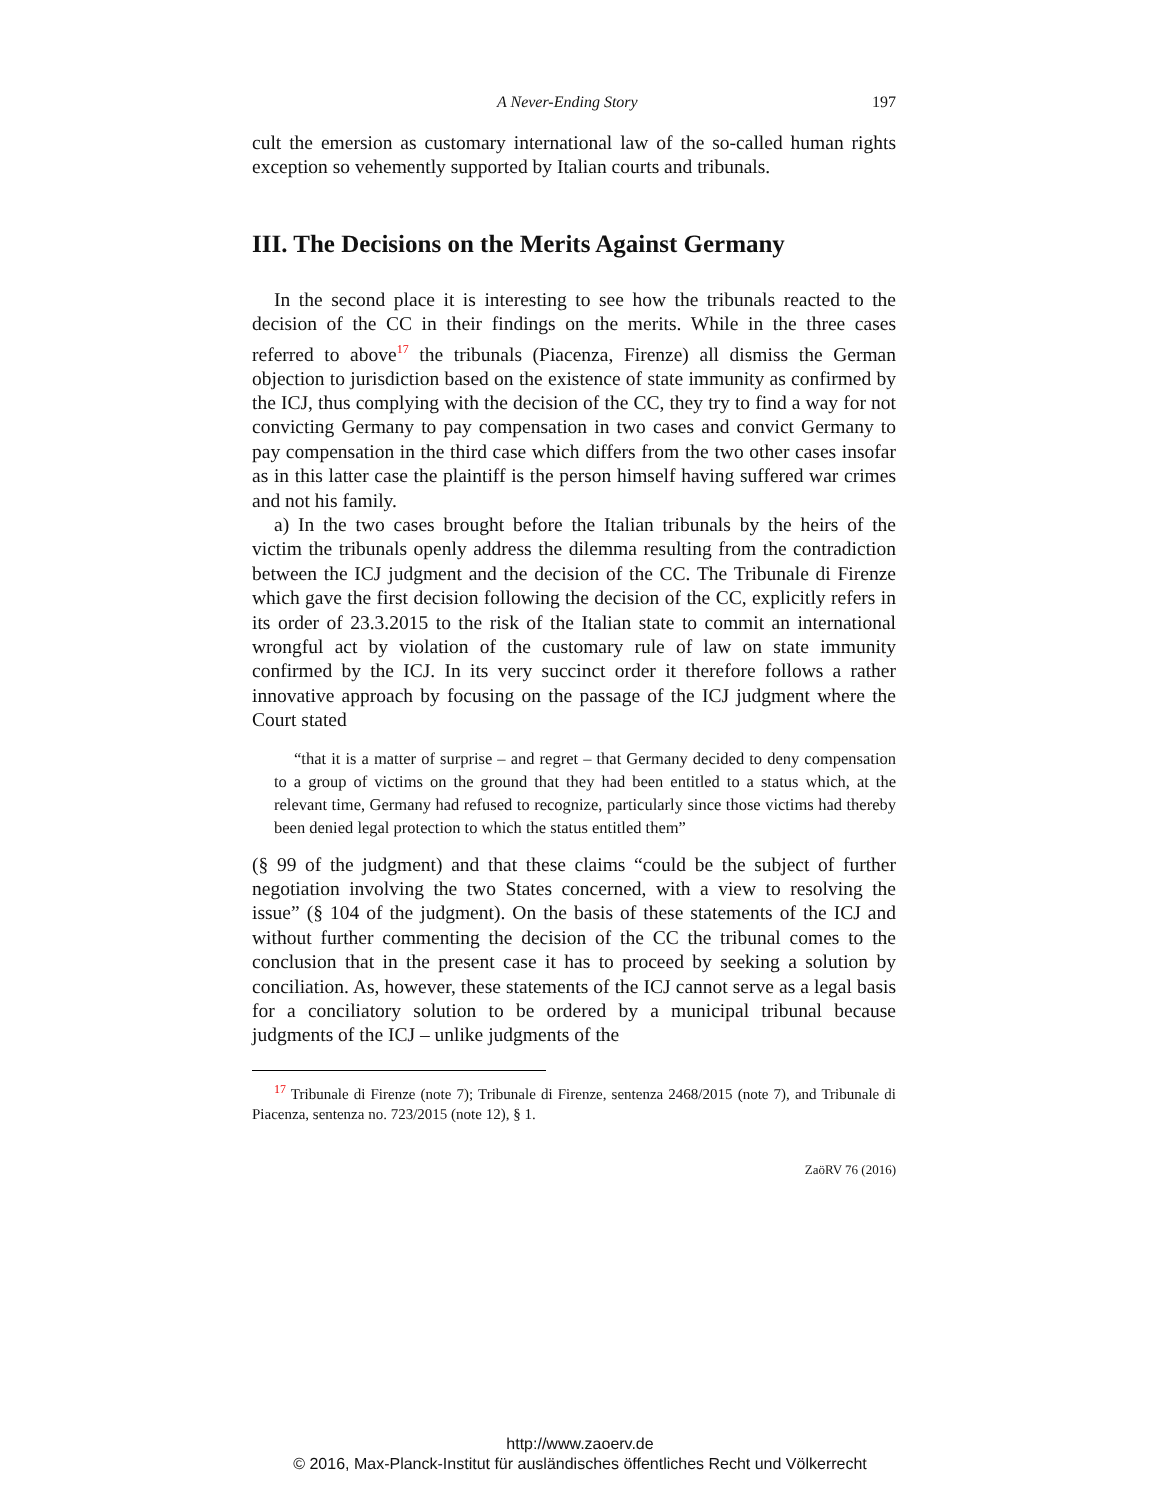A Never-Ending Story 197
cult the emersion as customary international law of the so-called human rights exception so vehemently supported by Italian courts and tribunals.
III. The Decisions on the Merits Against Germany
In the second place it is interesting to see how the tribunals reacted to the decision of the CC in their findings on the merits. While in the three cases referred to above<sup>17</sup> the tribunals (Piacenza, Firenze) all dismiss the German objection to jurisdiction based on the existence of state immunity as confirmed by the ICJ, thus complying with the decision of the CC, they try to find a way for not convicting Germany to pay compensation in two cases and convict Germany to pay compensation in the third case which differs from the two other cases insofar as in this latter case the plaintiff is the person himself having suffered war crimes and not his family.
a) In the two cases brought before the Italian tribunals by the heirs of the victim the tribunals openly address the dilemma resulting from the contradiction between the ICJ judgment and the decision of the CC. The Tribunale di Firenze which gave the first decision following the decision of the CC, explicitly refers in its order of 23.3.2015 to the risk of the Italian state to commit an international wrongful act by violation of the customary rule of law on state immunity confirmed by the ICJ. In its very succinct order it therefore follows a rather innovative approach by focusing on the passage of the ICJ judgment where the Court stated
“that it is a matter of surprise – and regret – that Germany decided to deny compensation to a group of victims on the ground that they had been entitled to a status which, at the relevant time, Germany had refused to recognize, particularly since those victims had thereby been denied legal protection to which the status entitled them”
(§ 99 of the judgment) and that these claims “could be the subject of further negotiation involving the two States concerned, with a view to resolving the issue” (§ 104 of the judgment). On the basis of these statements of the ICJ and without further commenting the decision of the CC the tribunal comes to the conclusion that in the present case it has to proceed by seeking a solution by conciliation. As, however, these statements of the ICJ cannot serve as a legal basis for a conciliatory solution to be ordered by a municipal tribunal because judgments of the ICJ – unlike judgments of the
<sup>17</sup> Tribunale di Firenze (note 7); Tribunale di Firenze, sentenza 2468/2015 (note 7), and Tribunale di Piacenza, sentenza no. 723/2015 (note 12), § 1.
ZaöRV 76 (2016)
http://www.zaoerv.de
© 2016, Max-Planck-Institut für ausländisches öffentliches Recht und Völkerrecht